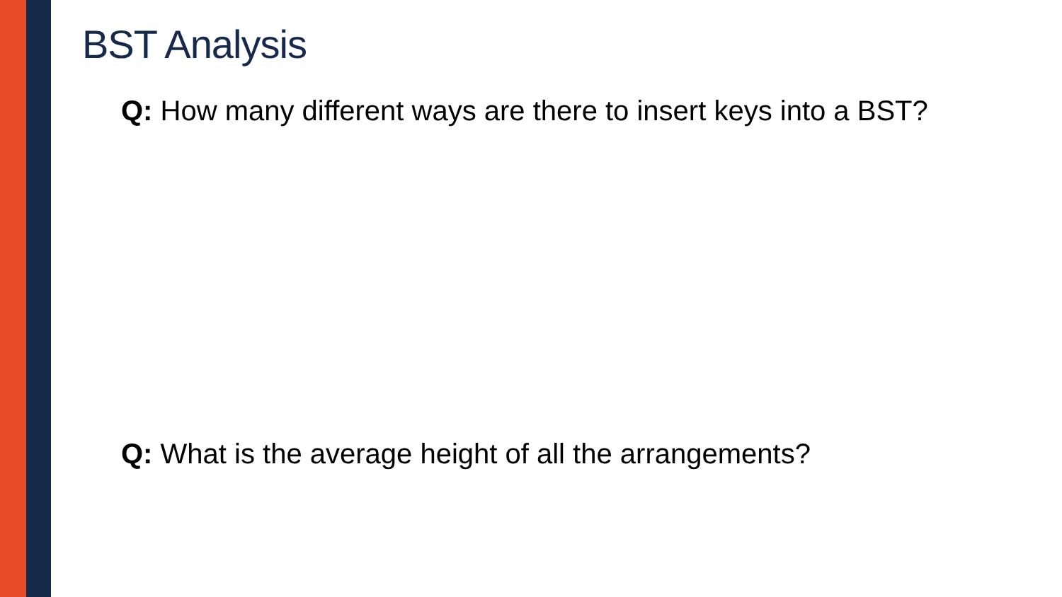BST Analysis
Q: How many different ways are there to insert keys into a BST?
Q: What is the average height of all the arrangements?